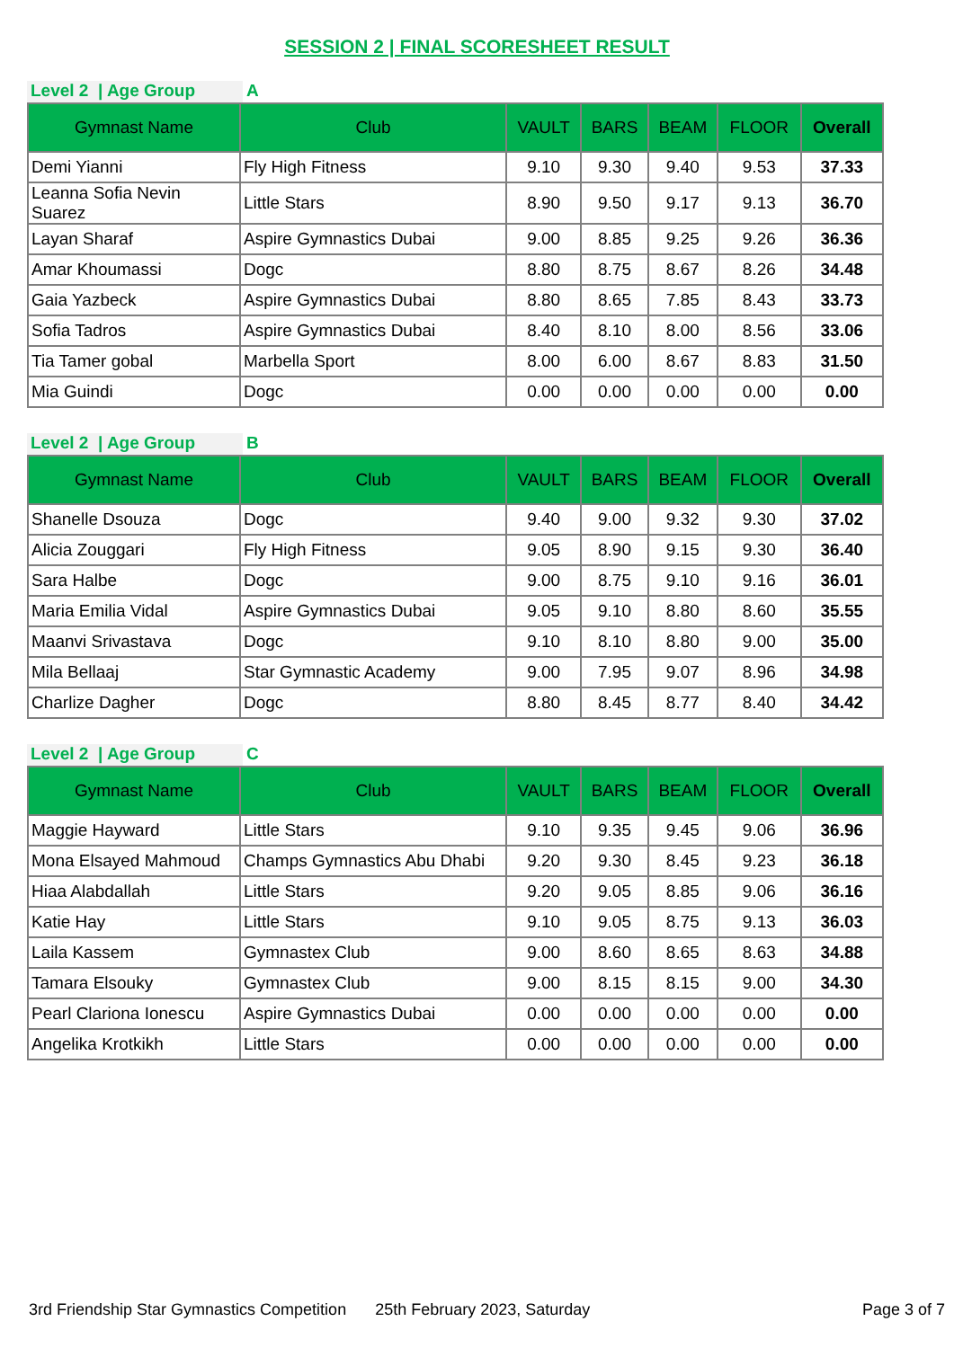SESSION 2 | FINAL SCORESHEET RESULT
Level 2 | Age Group A
| Gymnast Name | Club | VAULT | BARS | BEAM | FLOOR | Overall |
| --- | --- | --- | --- | --- | --- | --- |
| Demi Yianni | Fly High Fitness | 9.10 | 9.30 | 9.40 | 9.53 | 37.33 |
| Leanna Sofia Nevin Suarez | Little Stars | 8.90 | 9.50 | 9.17 | 9.13 | 36.70 |
| Layan Sharaf | Aspire Gymnastics Dubai | 9.00 | 8.85 | 9.25 | 9.26 | 36.36 |
| Amar Khoumassi | Dogc | 8.80 | 8.75 | 8.67 | 8.26 | 34.48 |
| Gaia Yazbeck | Aspire Gymnastics Dubai | 8.80 | 8.65 | 7.85 | 8.43 | 33.73 |
| Sofia Tadros | Aspire Gymnastics Dubai | 8.40 | 8.10 | 8.00 | 8.56 | 33.06 |
| Tia Tamer gobal | Marbella Sport | 8.00 | 6.00 | 8.67 | 8.83 | 31.50 |
| Mia Guindi | Dogc | 0.00 | 0.00 | 0.00 | 0.00 | 0.00 |
Level 2 | Age Group B
| Gymnast Name | Club | VAULT | BARS | BEAM | FLOOR | Overall |
| --- | --- | --- | --- | --- | --- | --- |
| Shanelle Dsouza | Dogc | 9.40 | 9.00 | 9.32 | 9.30 | 37.02 |
| Alicia Zouggari | Fly High Fitness | 9.05 | 8.90 | 9.15 | 9.30 | 36.40 |
| Sara Halbe | Dogc | 9.00 | 8.75 | 9.10 | 9.16 | 36.01 |
| Maria Emilia Vidal | Aspire Gymnastics Dubai | 9.05 | 9.10 | 8.80 | 8.60 | 35.55 |
| Maanvi Srivastava | Dogc | 9.10 | 8.10 | 8.80 | 9.00 | 35.00 |
| Mila Bellaaj | Star Gymnastic Academy | 9.00 | 7.95 | 9.07 | 8.96 | 34.98 |
| Charlize Dagher | Dogc | 8.80 | 8.45 | 8.77 | 8.40 | 34.42 |
Level 2 | Age Group C
| Gymnast Name | Club | VAULT | BARS | BEAM | FLOOR | Overall |
| --- | --- | --- | --- | --- | --- | --- |
| Maggie Hayward | Little Stars | 9.10 | 9.35 | 9.45 | 9.06 | 36.96 |
| Mona Elsayed Mahmoud | Champs Gymnastics Abu Dhabi | 9.20 | 9.30 | 8.45 | 9.23 | 36.18 |
| Hiaa Alabdallah | Little Stars | 9.20 | 9.05 | 8.85 | 9.06 | 36.16 |
| Katie Hay | Little Stars | 9.10 | 9.05 | 8.75 | 9.13 | 36.03 |
| Laila Kassem | Gymnastex Club | 9.00 | 8.60 | 8.65 | 8.63 | 34.88 |
| Tamara Elsouky | Gymnastex Club | 9.00 | 8.15 | 8.15 | 9.00 | 34.30 |
| Pearl Clariona Ionescu | Aspire Gymnastics Dubai | 0.00 | 0.00 | 0.00 | 0.00 | 0.00 |
| Angelika Krotkikh | Little Stars | 0.00 | 0.00 | 0.00 | 0.00 | 0.00 |
3rd Friendship Star Gymnastics Competition 25th February 2023, Saturday Page 3 of 7